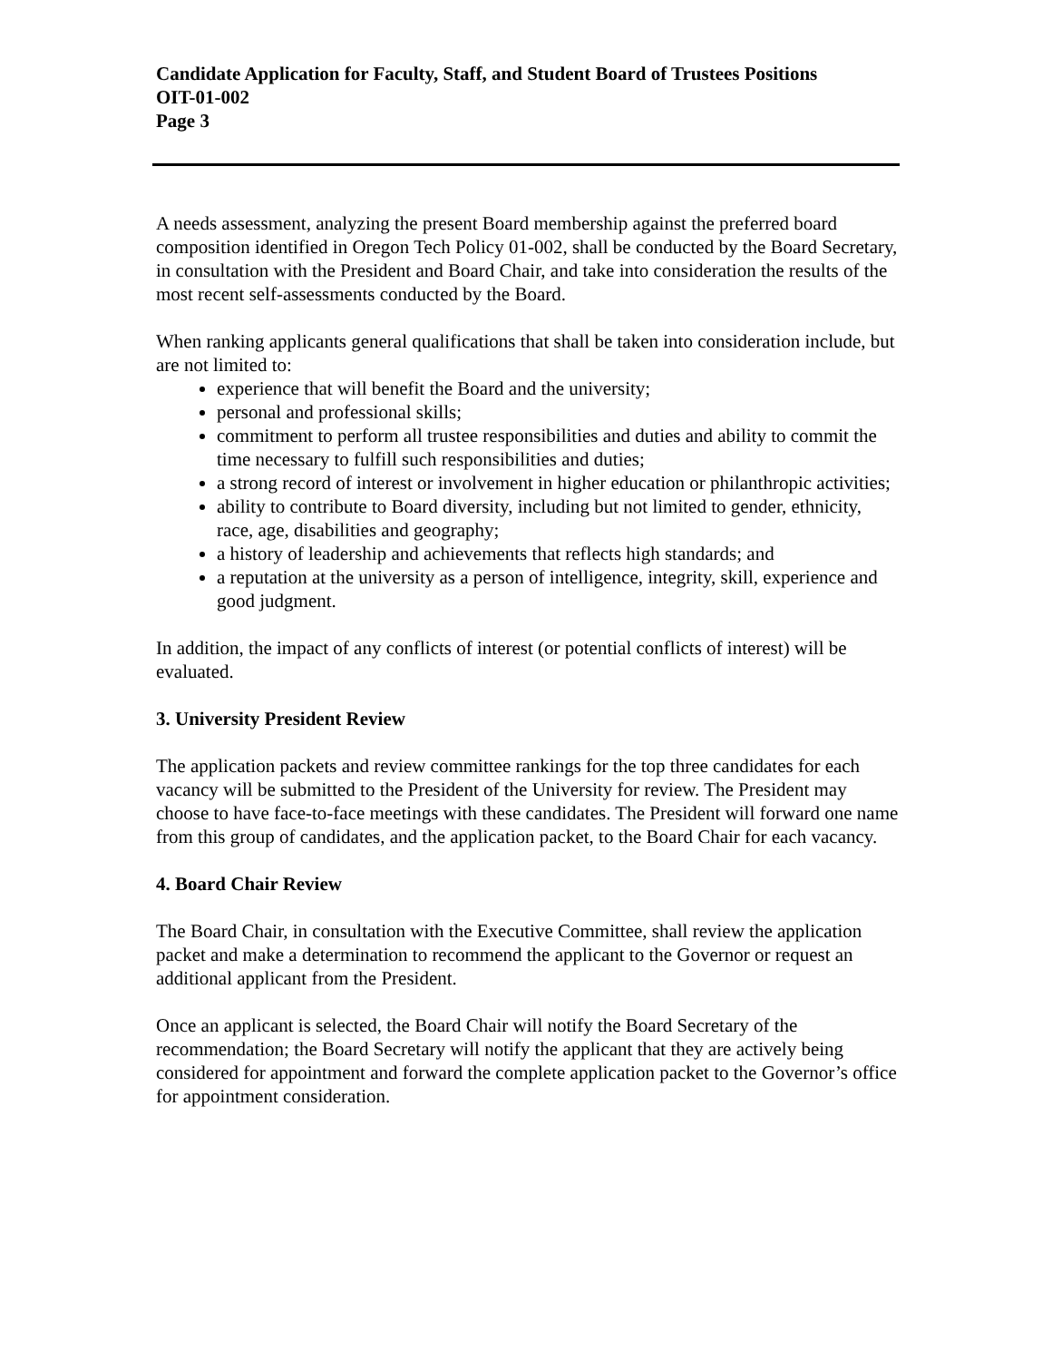Candidate Application for Faculty, Staff, and Student Board of Trustees Positions
OIT-01-002
Page 3
A needs assessment, analyzing the present Board membership against the preferred board composition identified in Oregon Tech Policy 01-002, shall be conducted by the Board Secretary, in consultation with the President and Board Chair, and take into consideration the results of the most recent self-assessments conducted by the Board.
When ranking applicants general qualifications that shall be taken into consideration include, but are not limited to:
experience that will benefit the Board and the university;
personal and professional skills;
commitment to perform all trustee responsibilities and duties and ability to commit the time necessary to fulfill such responsibilities and duties;
a strong record of interest or involvement in higher education or philanthropic activities;
ability to contribute to Board diversity, including but not limited to gender, ethnicity, race, age, disabilities and geography;
a history of leadership and achievements that reflects high standards; and
a reputation at the university as a person of intelligence, integrity, skill, experience and good judgment.
In addition, the impact of any conflicts of interest (or potential conflicts of interest) will be evaluated.
3. University President Review
The application packets and review committee rankings for the top three candidates for each vacancy will be submitted to the President of the University for review. The President may choose to have face-to-face meetings with these candidates. The President will forward one name from this group of candidates, and the application packet, to the Board Chair for each vacancy.
4. Board Chair Review
The Board Chair, in consultation with the Executive Committee, shall review the application packet and make a determination to recommend the applicant to the Governor or request an additional applicant from the President.
Once an applicant is selected, the Board Chair will notify the Board Secretary of the recommendation; the Board Secretary will notify the applicant that they are actively being considered for appointment and forward the complete application packet to the Governor’s office for appointment consideration.